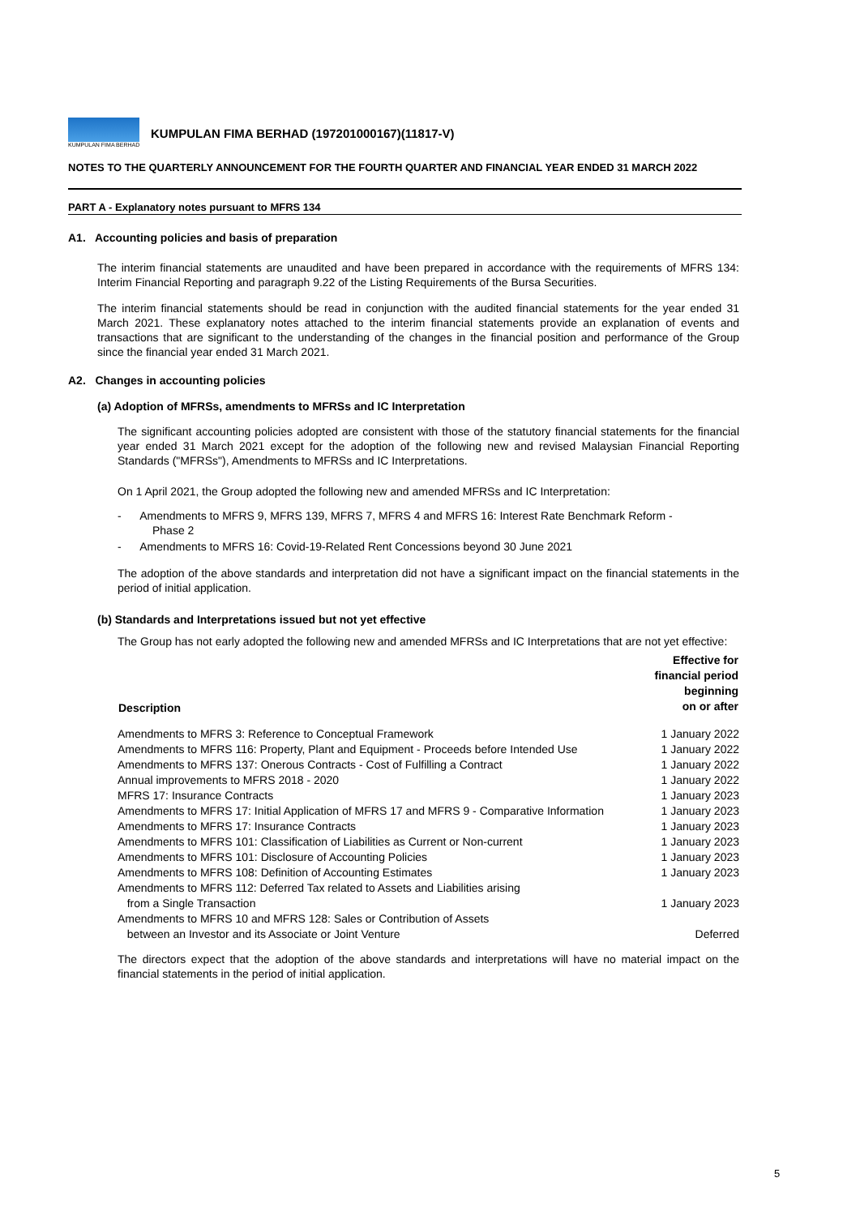KUMPULAN FIMA BERHAD
KUMPULAN FIMA BERHAD (197201000167)(11817-V)
NOTES TO THE QUARTERLY ANNOUNCEMENT FOR THE FOURTH QUARTER AND FINANCIAL YEAR ENDED 31 MARCH 2022
PART A - Explanatory notes pursuant to MFRS 134
A1. Accounting policies and basis of preparation
The interim financial statements are unaudited and have been prepared in accordance with the requirements of MFRS 134: Interim Financial Reporting and paragraph 9.22 of the Listing Requirements of the Bursa Securities.
The interim financial statements should be read in conjunction with the audited financial statements for the year ended 31 March 2021. These explanatory notes attached to the interim financial statements provide an explanation of events and transactions that are significant to the understanding of the changes in the financial position and performance of the Group since the financial year ended 31 March 2021.
A2. Changes in accounting policies
(a) Adoption of MFRSs, amendments to MFRSs and IC Interpretation
The significant accounting policies adopted are consistent with those of the statutory financial statements for the financial year ended 31 March 2021 except for the adoption of the following new and revised Malaysian Financial Reporting Standards ("MFRSs"), Amendments to MFRSs and IC Interpretations.
On 1 April 2021, the Group adopted the following new and amended MFRSs and IC Interpretation:
- Amendments to MFRS 9, MFRS 139, MFRS 7, MFRS 4 and MFRS 16: Interest Rate Benchmark Reform -
Phase 2
- Amendments to MFRS 16: Covid-19-Related Rent Concessions beyond 30 June 2021
The adoption of the above standards and interpretation did not have a significant impact on the financial statements in the period of initial application.
(b) Standards and Interpretations issued but not yet effective
The Group has not early adopted the following new and amended MFRSs and IC Interpretations that are not yet effective:
| Description | Effective for financial period beginning on or after |
| --- | --- |
| Amendments to MFRS 3: Reference to Conceptual Framework | 1 January 2022 |
| Amendments to MFRS 116: Property, Plant and Equipment - Proceeds before Intended Use | 1 January 2022 |
| Amendments to MFRS 137: Onerous Contracts - Cost of Fulfilling a Contract | 1 January 2022 |
| Annual improvements to MFRS 2018 - 2020 | 1 January 2022 |
| MFRS 17: Insurance Contracts | 1 January 2023 |
| Amendments to MFRS 17: Initial Application of MFRS 17 and MFRS 9 - Comparative Information | 1 January 2023 |
| Amendments to MFRS 17: Insurance Contracts | 1 January 2023 |
| Amendments to MFRS 101: Classification of Liabilities as Current or Non-current | 1 January 2023 |
| Amendments to MFRS 101: Disclosure of Accounting Policies | 1 January 2023 |
| Amendments to MFRS 108: Definition of Accounting Estimates | 1 January 2023 |
| Amendments to MFRS 112: Deferred Tax related to Assets and Liabilities arising from a Single Transaction | 1 January 2023 |
| Amendments to MFRS 10 and MFRS 128: Sales or Contribution of Assets between an Investor and its Associate or Joint Venture | Deferred |
The directors expect that the adoption of the above standards and interpretations will have no material impact on the financial statements in the period of initial application.
5